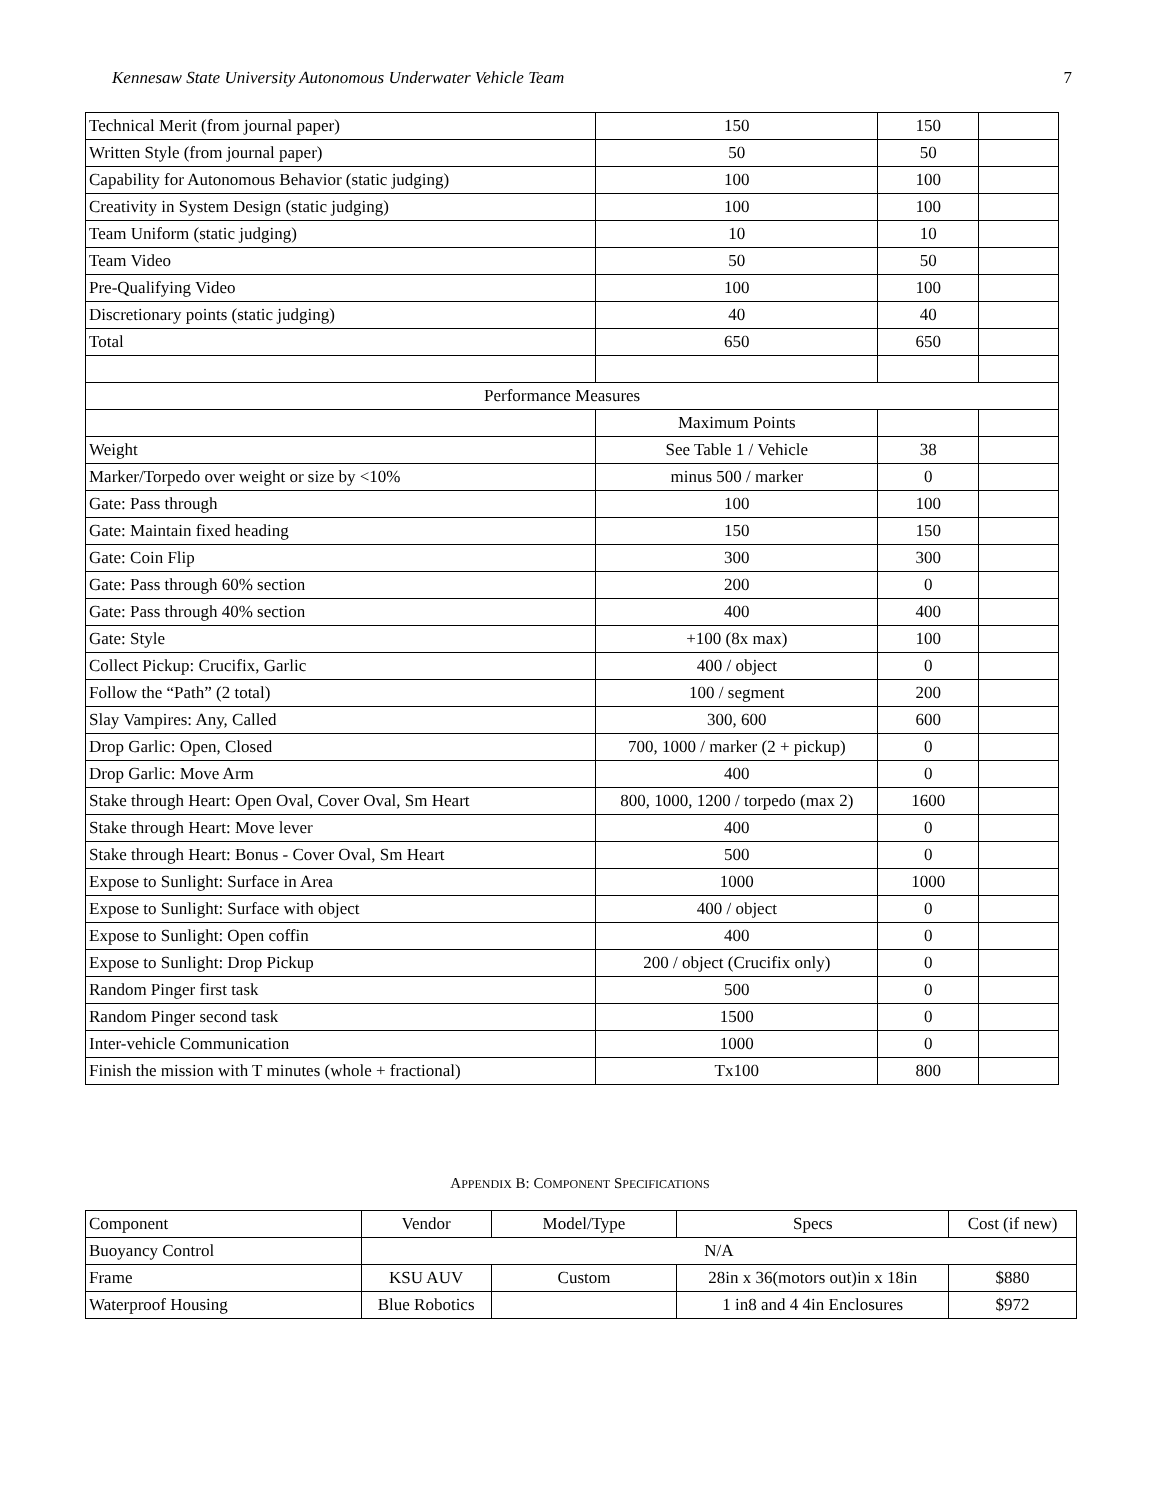Kennesaw State University Autonomous Underwater Vehicle Team 7
| Technical Merit (from journal paper) | 150 | 150 | |
| Written Style (from journal paper) | 50 | 50 | |
| Capability for Autonomous Behavior (static judging) | 100 | 100 | |
| Creativity in System Design (static judging) | 100 | 100 | |
| Team Uniform (static judging) | 10 | 10 | |
| Team Video | 50 | 50 | |
| Pre-Qualifying Video | 100 | 100 | |
| Discretionary points (static judging) | 40 | 40 | |
| Total | 650 | 650 | |
| Performance Measures | | | |
| | Maximum Points | | |
| Weight | See Table 1 / Vehicle | 38 | |
| Marker/Torpedo over weight or size by <10% | minus 500 / marker | 0 | |
| Gate: Pass through | 100 | 100 | |
| Gate: Maintain fixed heading | 150 | 150 | |
| Gate: Coin Flip | 300 | 300 | |
| Gate: Pass through 60% section | 200 | 0 | |
| Gate: Pass through 40% section | 400 | 400 | |
| Gate: Style | +100 (8x max) | 100 | |
| Collect Pickup: Crucifix, Garlic | 400 / object | 0 | |
| Follow the “Path” (2 total) | 100 / segment | 200 | |
| Slay Vampires: Any, Called | 300, 600 | 600 | |
| Drop Garlic: Open, Closed | 700, 1000 / marker (2 + pickup) | 0 | |
| Drop Garlic: Move Arm | 400 | 0 | |
| Stake through Heart: Open Oval, Cover Oval, Sm Heart | 800, 1000, 1200 / torpedo (max 2) | 1600 | |
| Stake through Heart: Move lever | 400 | 0 | |
| Stake through Heart: Bonus - Cover Oval, Sm Heart | 500 | 0 | |
| Expose to Sunlight: Surface in Area | 1000 | 1000 | |
| Expose to Sunlight: Surface with object | 400 / object | 0 | |
| Expose to Sunlight: Open coffin | 400 | 0 | |
| Expose to Sunlight: Drop Pickup | 200 / object (Crucifix only) | 0 | |
| Random Pinger first task | 500 | 0 | |
| Random Pinger second task | 1500 | 0 | |
| Inter-vehicle Communication | 1000 | 0 | |
| Finish the mission with T minutes (whole + fractional) | Tx100 | 800 | |
APPENDIX B: COMPONENT SPECIFICATIONS
| Component | Vendor | Model/Type | Specs | Cost (if new) |
| Buoyancy Control | N/A | | | |
| Frame | KSU AUV | Custom | 28in x 36(motors out)in x 18in | $880 |
| Waterproof Housing | Blue Robotics | | 1 in8 and 4 4in Enclosures | $972 |